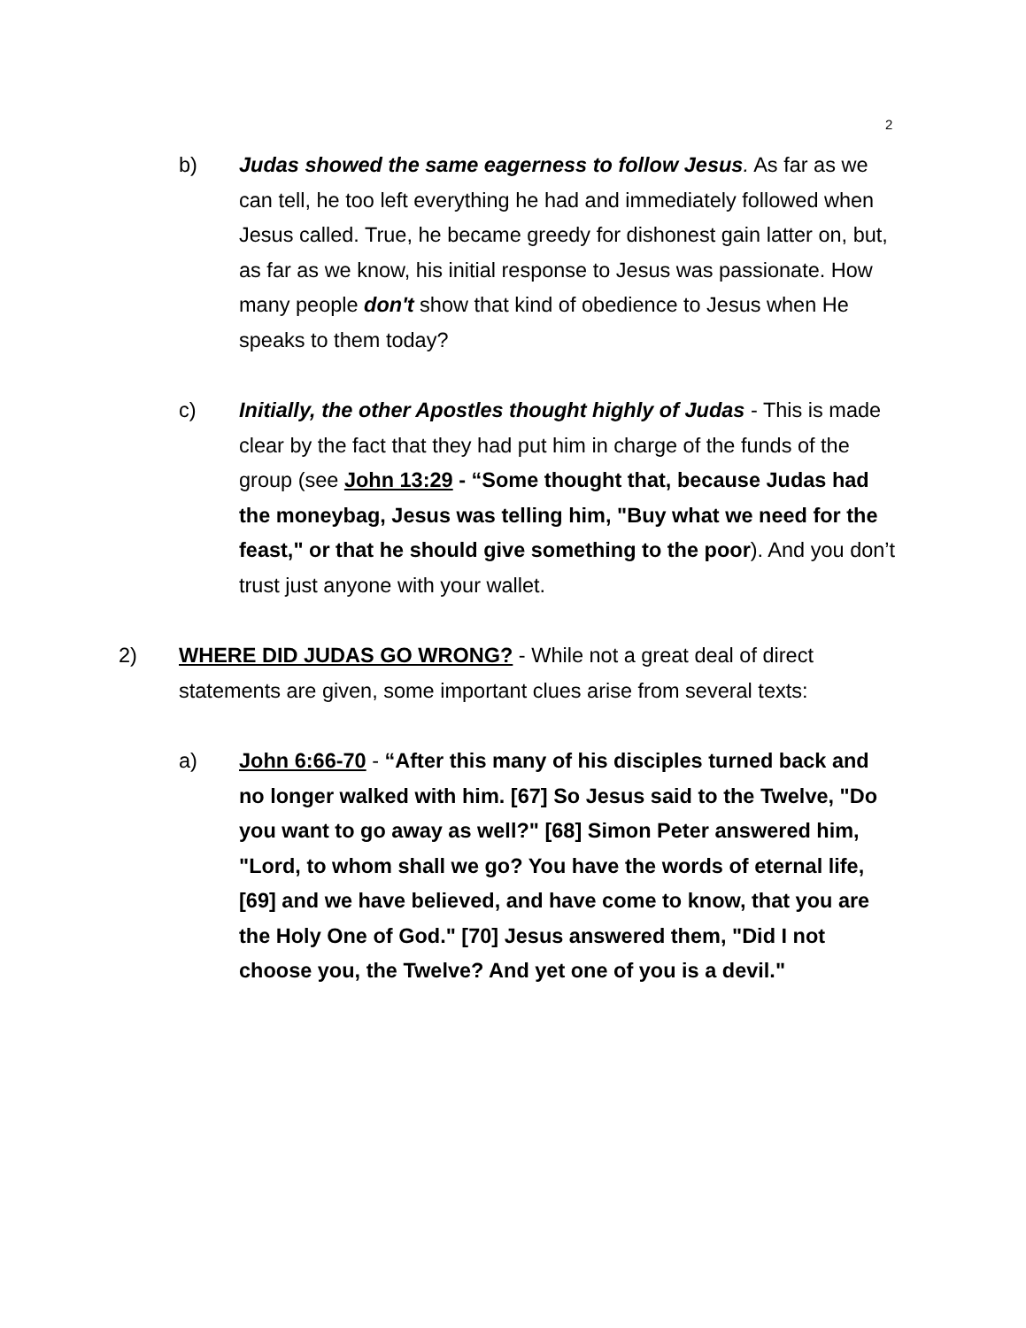2
b) Judas showed the same eagerness to follow Jesus. As far as we can tell, he too left everything he had and immediately followed when Jesus called. True, he became greedy for dishonest gain latter on, but, as far as we know, his initial response to Jesus was passionate. How many people don't show that kind of obedience to Jesus when He speaks to them today?
c) Initially, the other Apostles thought highly of Judas - This is made clear by the fact that they had put him in charge of the funds of the group (see John 13:29 - “Some thought that, because Judas had the moneybag, Jesus was telling him, "Buy what we need for the feast," or that he should give something to the poor). And you don’t trust just anyone with your wallet.
2) WHERE DID JUDAS GO WRONG? - While not a great deal of direct statements are given, some important clues arise from several texts:
a) John 6:66-70 - “After this many of his disciples turned back and no longer walked with him. [67] So Jesus said to the Twelve, "Do you want to go away as well?" [68] Simon Peter answered him, "Lord, to whom shall we go? You have the words of eternal life, [69] and we have believed, and have come to know, that you are the Holy One of God." [70] Jesus answered them, "Did I not choose you, the Twelve? And yet one of you is a devil."